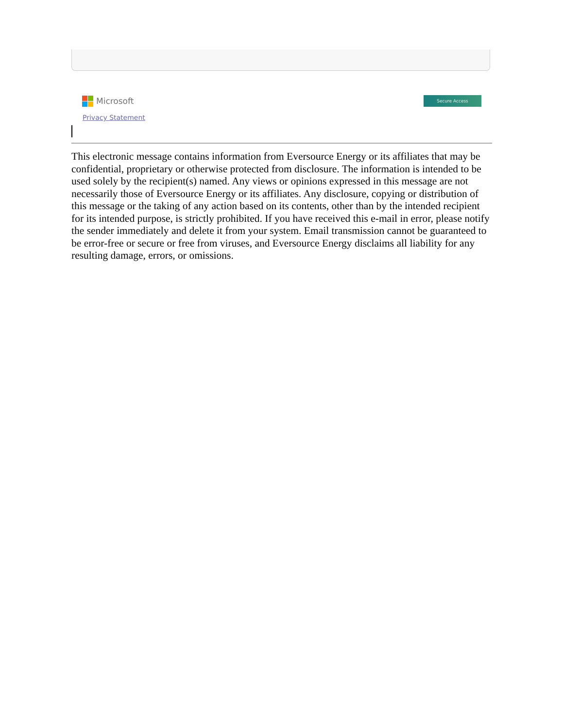Microsoft
Secure Access
Privacy Statement
This electronic message contains information from Eversource Energy or its affiliates that may be confidential, proprietary or otherwise protected from disclosure. The information is intended to be used solely by the recipient(s) named. Any views or opinions expressed in this message are not necessarily those of Eversource Energy or its affiliates. Any disclosure, copying or distribution of this message or the taking of any action based on its contents, other than by the intended recipient for its intended purpose, is strictly prohibited. If you have received this e-mail in error, please notify the sender immediately and delete it from your system. Email transmission cannot be guaranteed to be error-free or secure or free from viruses, and Eversource Energy disclaims all liability for any resulting damage, errors, or omissions.